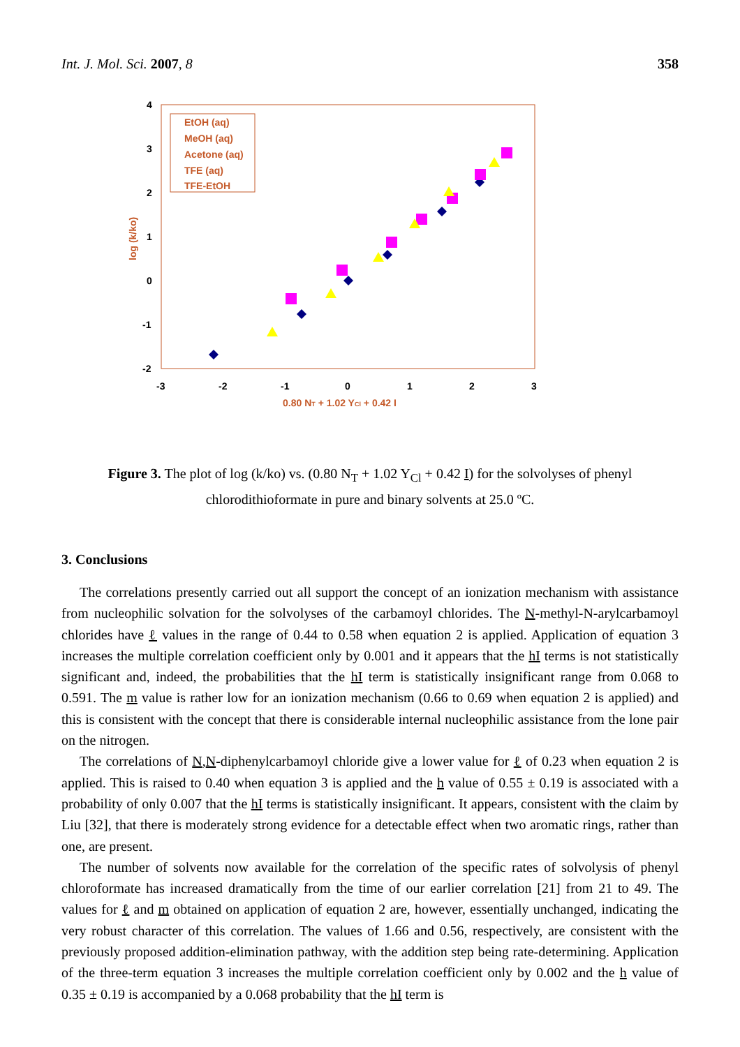Int. J. Mol. Sci. 2007, 8 358
4
3
2
1
0
-1
-2
-3
-2
-1
0
1
2
3
log (k/ko)
0.80 NT + 1.02 YCl + 0.42 I
EtOH (aq)
MeOH (aq)
Acetone (aq)
TFE (aq)
TFE-EtOH
Figure 3. The plot of log (k/ko) vs. (0.80 N<sub>T</sub> + 1.02 Y<sub>Cl</sub> + 0.42 I) for the solvolyses of phenyl chlorodithioformate in pure and binary solvents at 25.0 ºC.
3. Conclusions
The correlations presently carried out all support the concept of an ionization mechanism with assistance from nucleophilic solvation for the solvolyses of the carbamoyl chlorides. The N-methyl-N-arylcarbamoyl chlorides have ℓ values in the range of 0.44 to 0.58 when equation 2 is applied. Application of equation 3 increases the multiple correlation coefficient only by 0.001 and it appears that the hI terms is not statistically significant and, indeed, the probabilities that the hI term is statistically insignificant range from 0.068 to 0.591. The m value is rather low for an ionization mechanism (0.66 to 0.69 when equation 2 is applied) and this is consistent with the concept that there is considerable internal nucleophilic assistance from the lone pair on the nitrogen.
The correlations of N,N-diphenylcarbamoyl chloride give a lower value for ℓ of 0.23 when equation 2 is applied. This is raised to 0.40 when equation 3 is applied and the h value of 0.55 ± 0.19 is associated with a probability of only 0.007 that the hI terms is statistically insignificant. It appears, consistent with the claim by Liu [32], that there is moderately strong evidence for a detectable effect when two aromatic rings, rather than one, are present.
The number of solvents now available for the correlation of the specific rates of solvolysis of phenyl chloroformate has increased dramatically from the time of our earlier correlation [21] from 21 to 49. The values for ℓ and m obtained on application of equation 2 are, however, essentially unchanged, indicating the very robust character of this correlation. The values of 1.66 and 0.56, respectively, are consistent with the previously proposed addition-elimination pathway, with the addition step being rate-determining. Application of the three-term equation 3 increases the multiple correlation coefficient only by 0.002 and the h value of 0.35 ± 0.19 is accompanied by a 0.068 probability that the hI term is